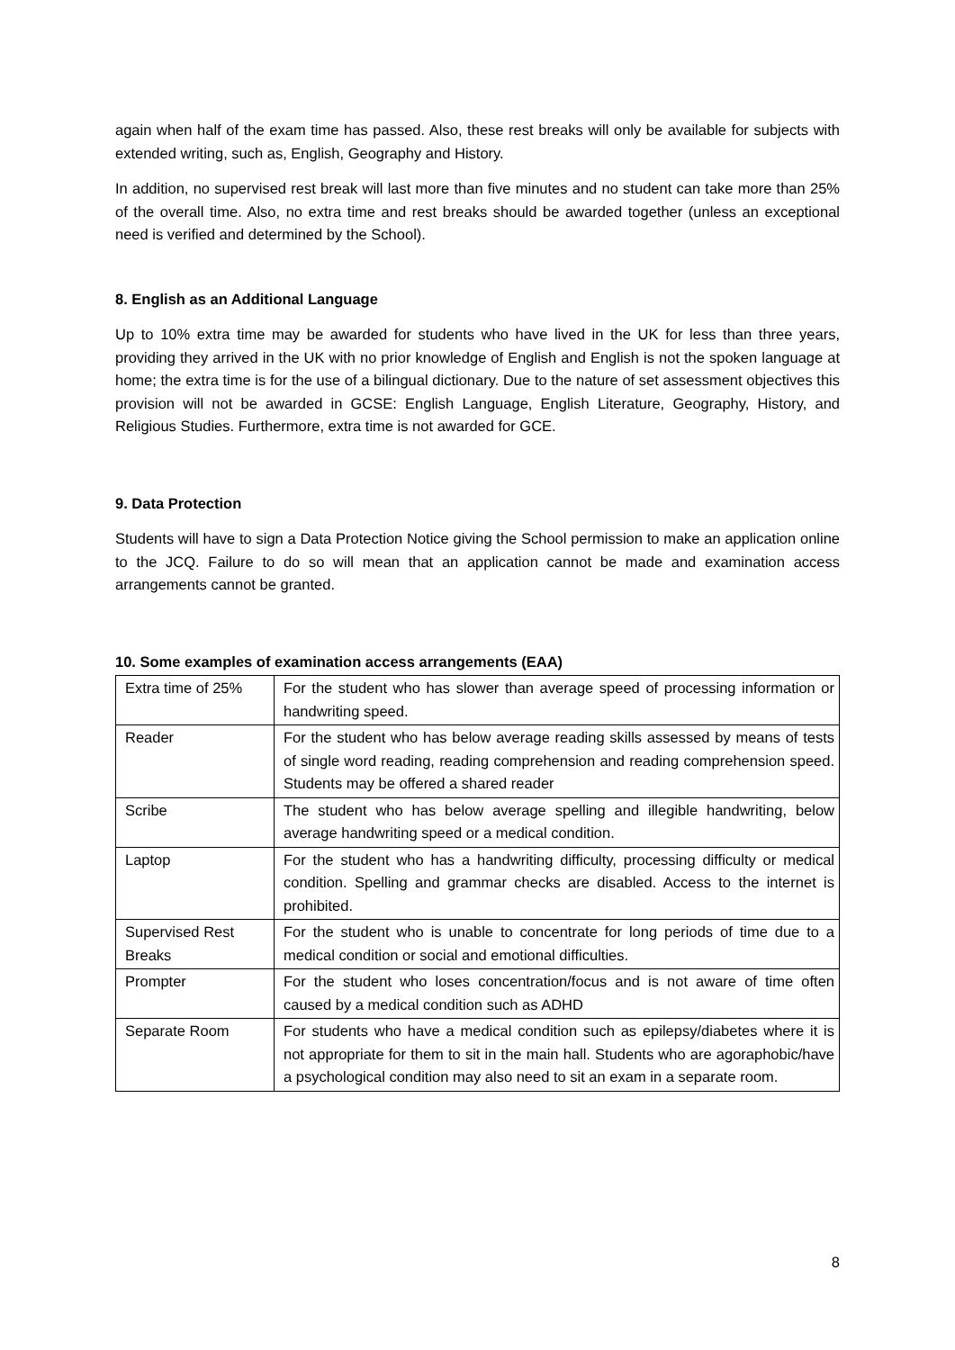again when half of the exam time has passed. Also, these rest breaks will only be available for subjects with extended writing, such as, English, Geography and History.
In addition, no supervised rest break will last more than five minutes and no student can take more than 25% of the overall time. Also, no extra time and rest breaks should be awarded together (unless an exceptional need is verified and determined by the School).
8. English as an Additional Language
Up to 10% extra time may be awarded for students who have lived in the UK for less than three years, providing they arrived in the UK with no prior knowledge of English and English is not the spoken language at home; the extra time is for the use of a bilingual dictionary. Due to the nature of set assessment objectives this provision will not be awarded in GCSE: English Language, English Literature, Geography, History, and Religious Studies. Furthermore, extra time is not awarded for GCE.
9. Data Protection
Students will have to sign a Data Protection Notice giving the School permission to make an application online to the JCQ. Failure to do so will mean that an application cannot be made and examination access arrangements cannot be granted.
10. Some examples of examination access arrangements (EAA)
| Extra time of 25% | For the student who has slower than average speed of processing information or handwriting speed. |
| Reader | For the student who has below average reading skills assessed by means of tests of single word reading, reading comprehension and reading comprehension speed. Students may be offered a shared reader |
| Scribe | The student who has below average spelling and illegible handwriting, below average handwriting speed or a medical condition. |
| Laptop | For the student who has a handwriting difficulty, processing difficulty or medical condition. Spelling and grammar checks are disabled. Access to the internet is prohibited. |
| Supervised Rest Breaks | For the student who is unable to concentrate for long periods of time due to a medical condition or social and emotional difficulties. |
| Prompter | For the student who loses concentration/focus and is not aware of time often caused by a medical condition such as ADHD |
| Separate Room | For students who have a medical condition such as epilepsy/diabetes where it is not appropriate for them to sit in the main hall. Students who are agoraphobic/have a psychological condition may also need to sit an exam in a separate room. |
8